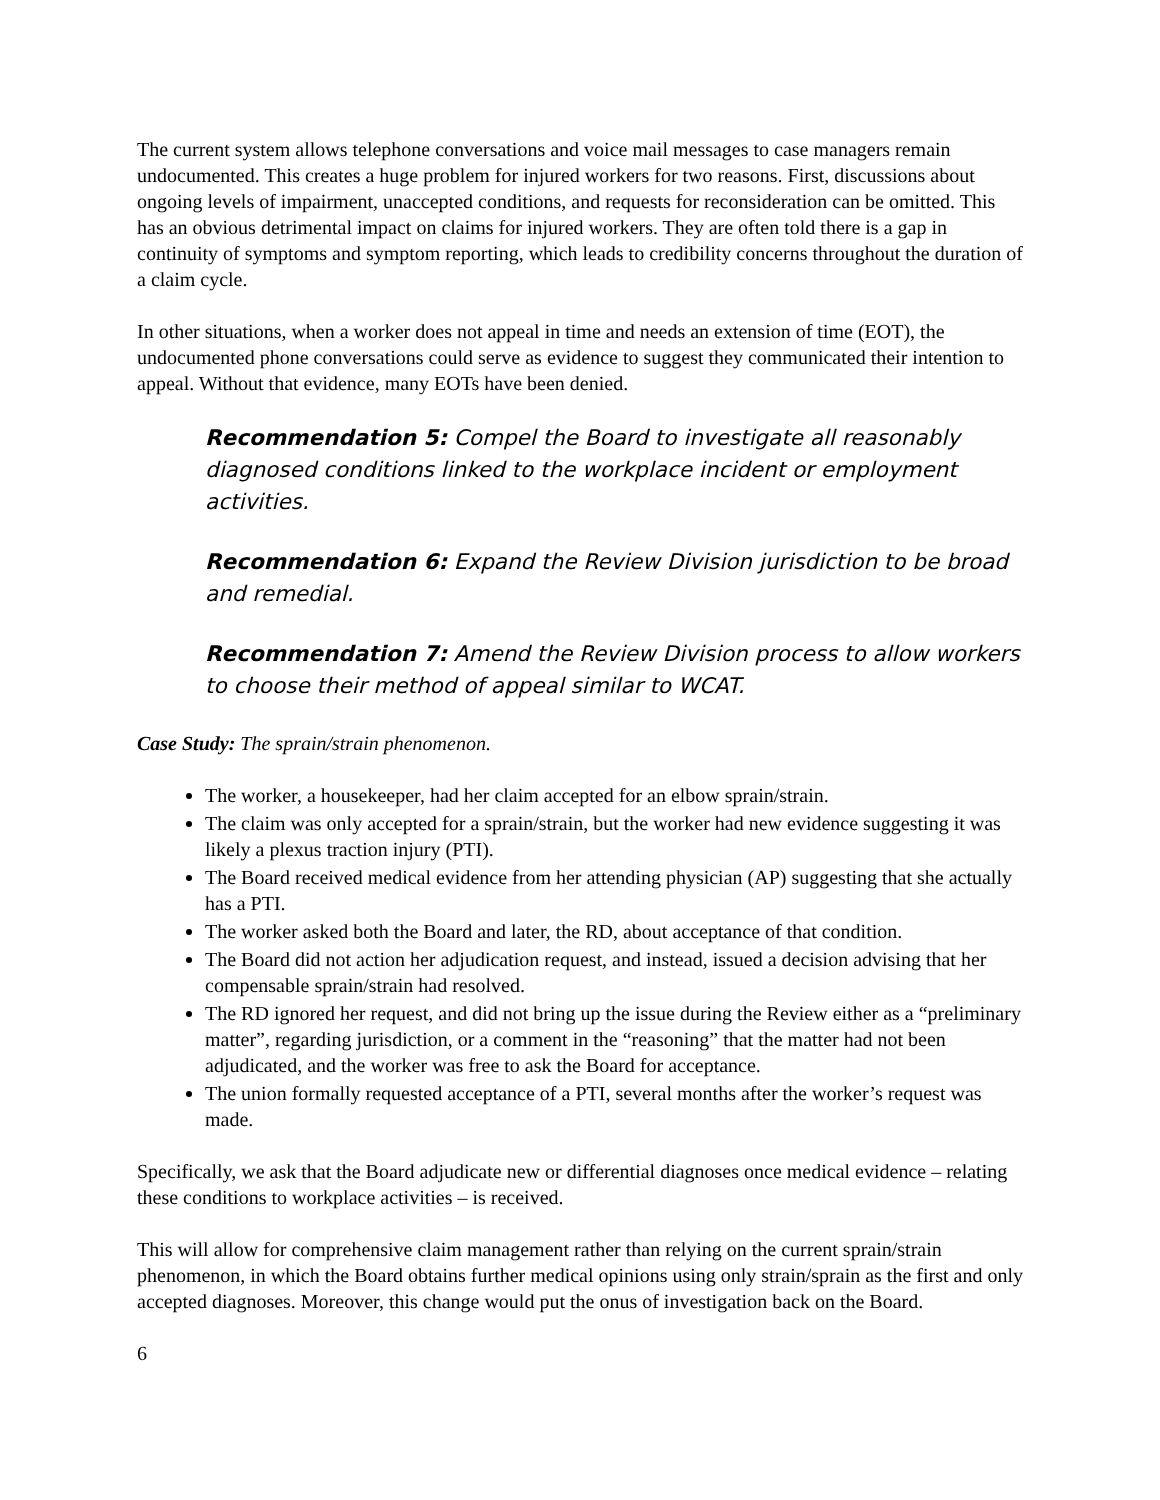The current system allows telephone conversations and voice mail messages to case managers remain undocumented. This creates a huge problem for injured workers for two reasons. First, discussions about ongoing levels of impairment, unaccepted conditions, and requests for reconsideration can be omitted. This has an obvious detrimental impact on claims for injured workers. They are often told there is a gap in continuity of symptoms and symptom reporting, which leads to credibility concerns throughout the duration of a claim cycle.
In other situations, when a worker does not appeal in time and needs an extension of time (EOT), the undocumented phone conversations could serve as evidence to suggest they communicated their intention to appeal. Without that evidence, many EOTs have been denied.
Recommendation 5: Compel the Board to investigate all reasonably diagnosed conditions linked to the workplace incident or employment activities.
Recommendation 6: Expand the Review Division jurisdiction to be broad and remedial.
Recommendation 7: Amend the Review Division process to allow workers to choose their method of appeal similar to WCAT.
Case Study: The sprain/strain phenomenon.
The worker, a housekeeper, had her claim accepted for an elbow sprain/strain.
The claim was only accepted for a sprain/strain, but the worker had new evidence suggesting it was likely a plexus traction injury (PTI).
The Board received medical evidence from her attending physician (AP) suggesting that she actually has a PTI.
The worker asked both the Board and later, the RD, about acceptance of that condition.
The Board did not action her adjudication request, and instead, issued a decision advising that her compensable sprain/strain had resolved.
The RD ignored her request, and did not bring up the issue during the Review either as a “preliminary matter”, regarding jurisdiction, or a comment in the “reasoning” that the matter had not been adjudicated, and the worker was free to ask the Board for acceptance.
The union formally requested acceptance of a PTI, several months after the worker’s request was made.
Specifically, we ask that the Board adjudicate new or differential diagnoses once medical evidence – relating these conditions to workplace activities – is received.
This will allow for comprehensive claim management rather than relying on the current sprain/strain phenomenon, in which the Board obtains further medical opinions using only strain/sprain as the first and only accepted diagnoses. Moreover, this change would put the onus of investigation back on the Board.
6